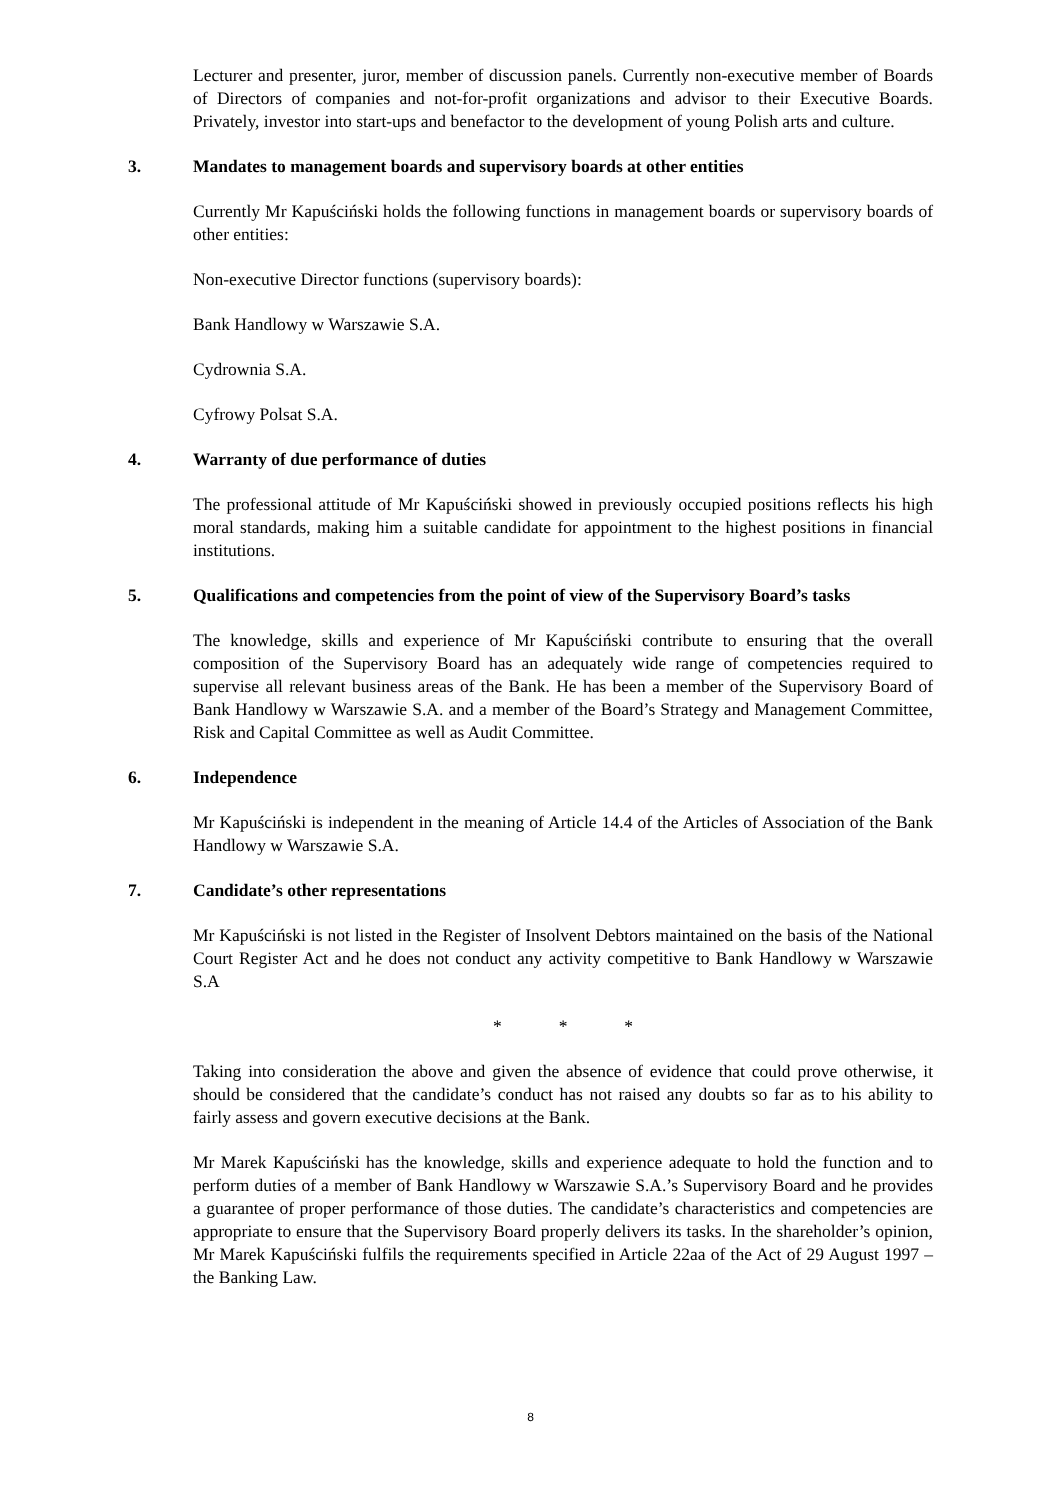Lecturer and presenter, juror, member of discussion panels. Currently non-executive member of Boards of Directors of companies and not-for-profit organizations and advisor to their Executive Boards. Privately, investor into start-ups and benefactor to the development of young Polish arts and culture.
3. Mandates to management boards and supervisory boards at other entities
Currently Mr Kapuściński holds the following functions in management boards or supervisory boards of other entities:
Non-executive Director functions (supervisory boards):
Bank Handlowy w Warszawie S.A.
Cydrownia S.A.
Cyfrowy Polsat S.A.
4. Warranty of due performance of duties
The professional attitude of Mr Kapuściński showed in previously occupied positions reflects his high moral standards, making him a suitable candidate for appointment to the highest positions in financial institutions.
5. Qualifications and competencies from the point of view of the Supervisory Board’s tasks
The knowledge, skills and experience of Mr Kapuściński contribute to ensuring that the overall composition of the Supervisory Board has an adequately wide range of competencies required to supervise all relevant business areas of the Bank. He has been a member of the Supervisory Board of Bank Handlowy w Warszawie S.A. and a member of the Board’s Strategy and Management Committee, Risk and Capital Committee as well as Audit Committee.
6. Independence
Mr Kapuściński is independent in the meaning of Article 14.4 of the Articles of Association of the Bank Handlowy w Warszawie S.A.
7. Candidate’s other representations
Mr Kapuściński is not listed in the Register of Insolvent Debtors maintained on the basis of the National Court Register Act and he does not conduct any activity competitive to Bank Handlowy w Warszawie S.A
* * *
Taking into consideration the above and given the absence of evidence that could prove otherwise, it should be considered that the candidate’s conduct has not raised any doubts so far as to his ability to fairly assess and govern executive decisions at the Bank.
Mr Marek Kapuściński has the knowledge, skills and experience adequate to hold the function and to perform duties of a member of Bank Handlowy w Warszawie S.A.’s Supervisory Board and he provides a guarantee of proper performance of those duties. The candidate’s characteristics and competencies are appropriate to ensure that the Supervisory Board properly delivers its tasks. In the shareholder’s opinion, Mr Marek Kapuściński fulfils the requirements specified in Article 22aa of the Act of 29 August 1997 – the Banking Law.
8